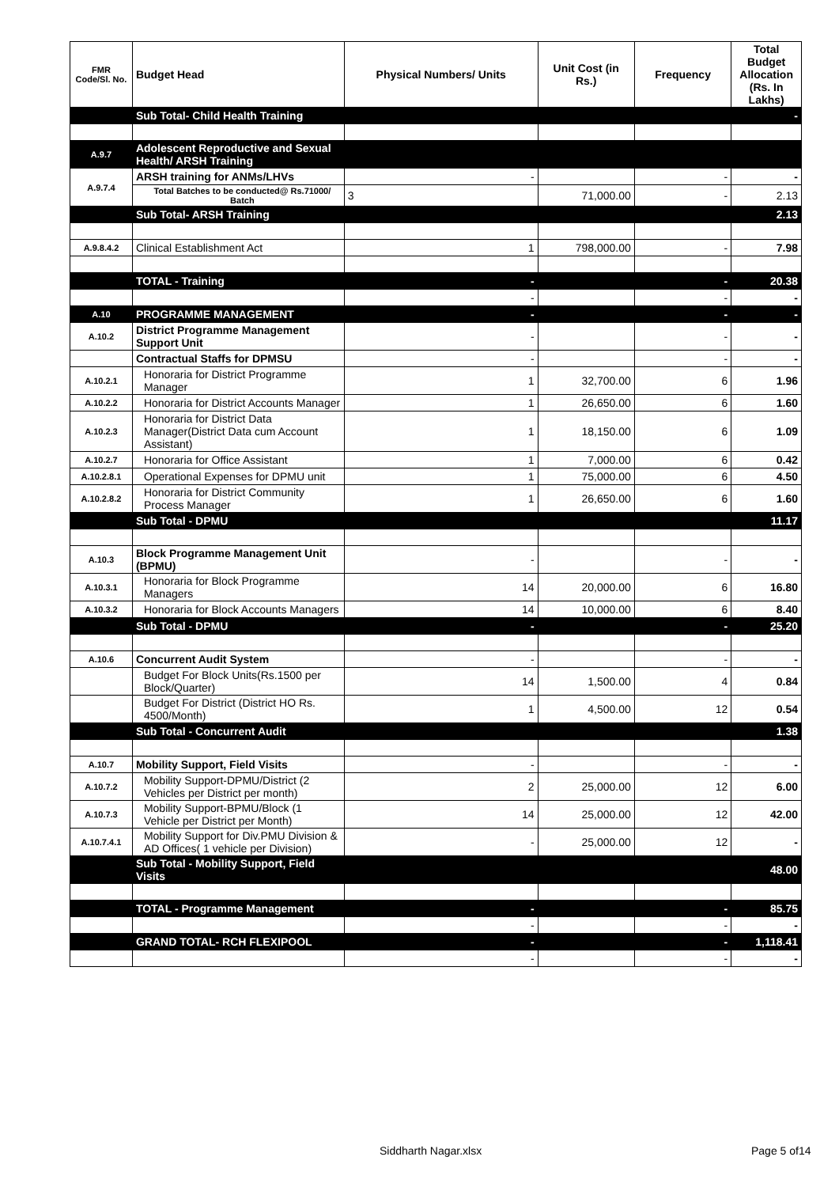| FMR Code/Sl. No. | Budget Head | Physical Numbers/ Units | Unit Cost (in Rs.) | Frequency | Total Budget Allocation (Rs. In Lakhs) |
| --- | --- | --- | --- | --- | --- |
| | Sub Total- Child Health Training | | | | - |
| A.9.7 | Adolescent Reproductive and Sexual Health/ ARSH Training | | | | |
| A.9.7.4 | ARSH training for ANMs/LHVs | - | | - | - |
| | Total Batches to be conducted@ Rs.71000/ Batch | 3 | 71,000.00 | - | 2.13 |
| | Sub Total- ARSH Training | | | | 2.13 |
| A.9.8.4.2 | Clinical Establishment Act | 1 | 798,000.00 | - | 7.98 |
| | TOTAL - Training | - | | - | 20.38 |
| | | - | | - | - |
| A.10 | PROGRAMME MANAGEMENT | - | | - | - |
| A.10.2 | District Programme Management Support Unit | - | | - | - |
| | Contractual Staffs for DPMSU | - | | - | - |
| A.10.2.1 | Honoraria for District Programme Manager | 1 | 32,700.00 | 6 | 1.96 |
| A.10.2.2 | Honoraria for District Accounts Manager | 1 | 26,650.00 | 6 | 1.60 |
| A.10.2.3 | Honoraria for District Data Manager(District Data cum Account Assistant) | 1 | 18,150.00 | 6 | 1.09 |
| A.10.2.7 | Honoraria for Office Assistant | 1 | 7,000.00 | 6 | 0.42 |
| A.10.2.8.1 | Operational Expenses for DPMU unit | 1 | 75,000.00 | 6 | 4.50 |
| A.10.2.8.2 | Honoraria for District Community Process Manager | 1 | 26,650.00 | 6 | 1.60 |
| | Sub Total - DPMU | | | | 11.17 |
| A.10.3 | Block Programme Management Unit (BPMU) | - | | - | - |
| A.10.3.1 | Honoraria for Block Programme Managers | 14 | 20,000.00 | 6 | 16.80 |
| A.10.3.2 | Honoraria for Block Accounts Managers | 14 | 10,000.00 | 6 | 8.40 |
| | Sub Total - DPMU | - | | - | 25.20 |
| A.10.6 | Concurrent Audit System | - | | - | - |
| | Budget For Block Units(Rs.1500 per Block/Quarter) | 14 | 1,500.00 | 4 | 0.84 |
| | Budget For District (District HO Rs. 4500/Month) | 1 | 4,500.00 | 12 | 0.54 |
| | Sub Total - Concurrent Audit | | | | 1.38 |
| A.10.7 | Mobility Support, Field Visits | - | | - | - |
| A.10.7.2 | Mobility Support-DPMU/District (2 Vehicles per District per month) | 2 | 25,000.00 | 12 | 6.00 |
| A.10.7.3 | Mobility Support-BPMU/Block (1 Vehicle per District per Month) | 14 | 25,000.00 | 12 | 42.00 |
| A.10.7.4.1 | Mobility Support for Div.PMU Division & AD Offices( 1 vehicle per Division) | - | 25,000.00 | 12 | - |
| | Sub Total - Mobility Support, Field Visits | | | | 48.00 |
| | TOTAL - Programme Management | - | | - | 85.75 |
| | | - | | - | - |
| | GRAND TOTAL- RCH FLEXIPOOL | - | | - | 1,118.41 |
| | | - | | - | - |
Siddharth Nagar.xlsx Page 5 of14